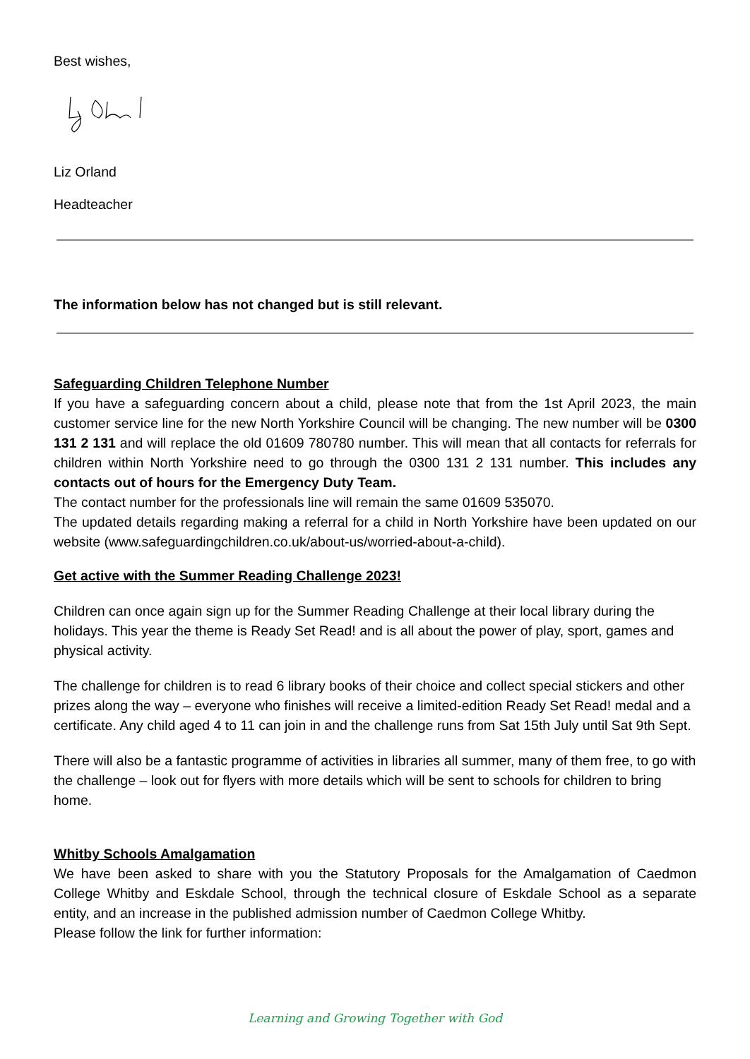Best wishes,
Liz Orland
Headteacher
The information below has not changed but is still relevant.
Safeguarding Children Telephone Number
If you have a safeguarding concern about a child, please note that from the 1st April 2023, the main customer service line for the new North Yorkshire Council will be changing. The new number will be 0300 131 2 131 and will replace the old 01609 780780 number. This will mean that all contacts for referrals for children within North Yorkshire need to go through the 0300 131 2 131 number. This includes any contacts out of hours for the Emergency Duty Team.
The contact number for the professionals line will remain the same 01609 535070.
The updated details regarding making a referral for a child in North Yorkshire have been updated on our website (www.safeguardingchildren.co.uk/about-us/worried-about-a-child).
Get active with the Summer Reading Challenge 2023!
Children can once again sign up for the Summer Reading Challenge at their local library during the holidays. This year the theme is Ready Set Read! and is all about the power of play, sport, games and physical activity.
The challenge for children is to read 6 library books of their choice and collect special stickers and other prizes along the way – everyone who finishes will receive a limited-edition Ready Set Read! medal and a certificate. Any child aged 4 to 11 can join in and the challenge runs from Sat 15th July until Sat 9th Sept.
There will also be a fantastic programme of activities in libraries all summer, many of them free, to go with the challenge – look out for flyers with more details which will be sent to schools for children to bring home.
Whitby Schools Amalgamation
We have been asked to share with you the Statutory Proposals for the Amalgamation of Caedmon College Whitby and Eskdale School, through the technical closure of Eskdale School as a separate entity, and an increase in the published admission number of Caedmon College Whitby.
Please follow the link for further information:
Learning and Growing Together with God